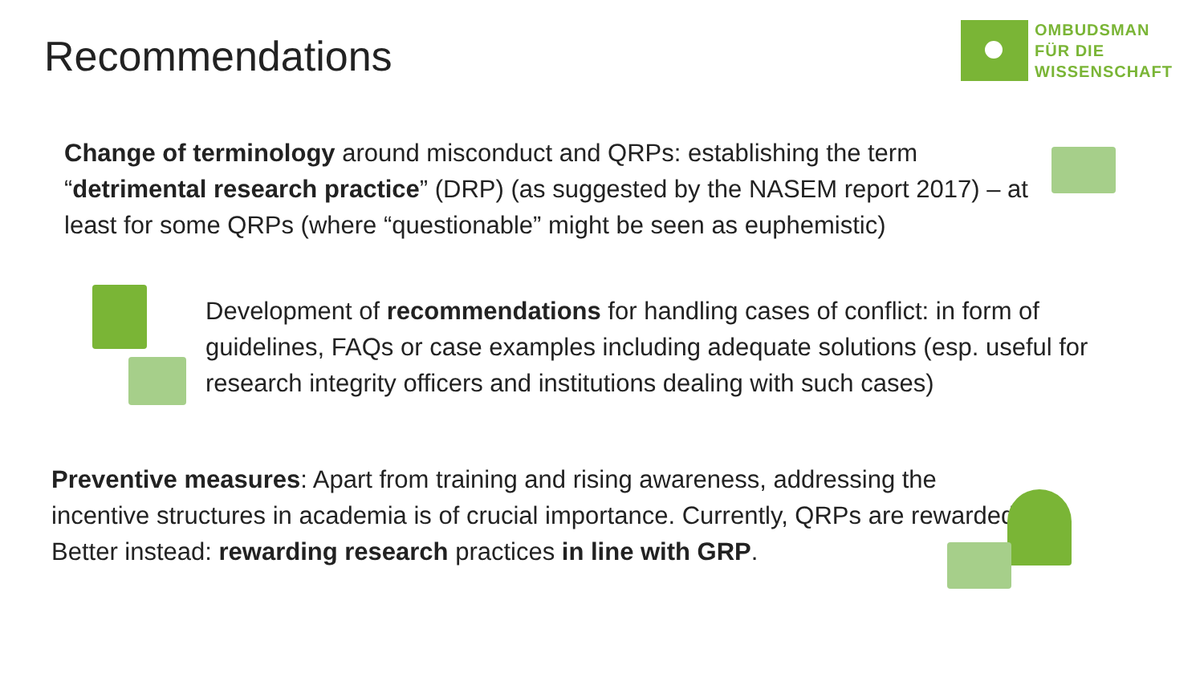Recommendations
OMBUDSMAN
FÜR DIE
WISSENSCHAFT
Change of terminology around misconduct and QRPs: establishing the term “detrimental research practice” (DRP) (as suggested by the NASEM report 2017) – at least for some QRPs (where “questionable” might be seen as euphemistic)
Development of recommendations for handling cases of conflict: in form of guidelines, FAQs or case examples including adequate solutions (esp. useful for research integrity officers and institutions dealing with such cases)
Preventive measures: Apart from training and rising awareness, addressing the incentive structures in academia is of crucial importance. Currently, QRPs are rewarded. Better instead: rewarding research practices in line with GRP.